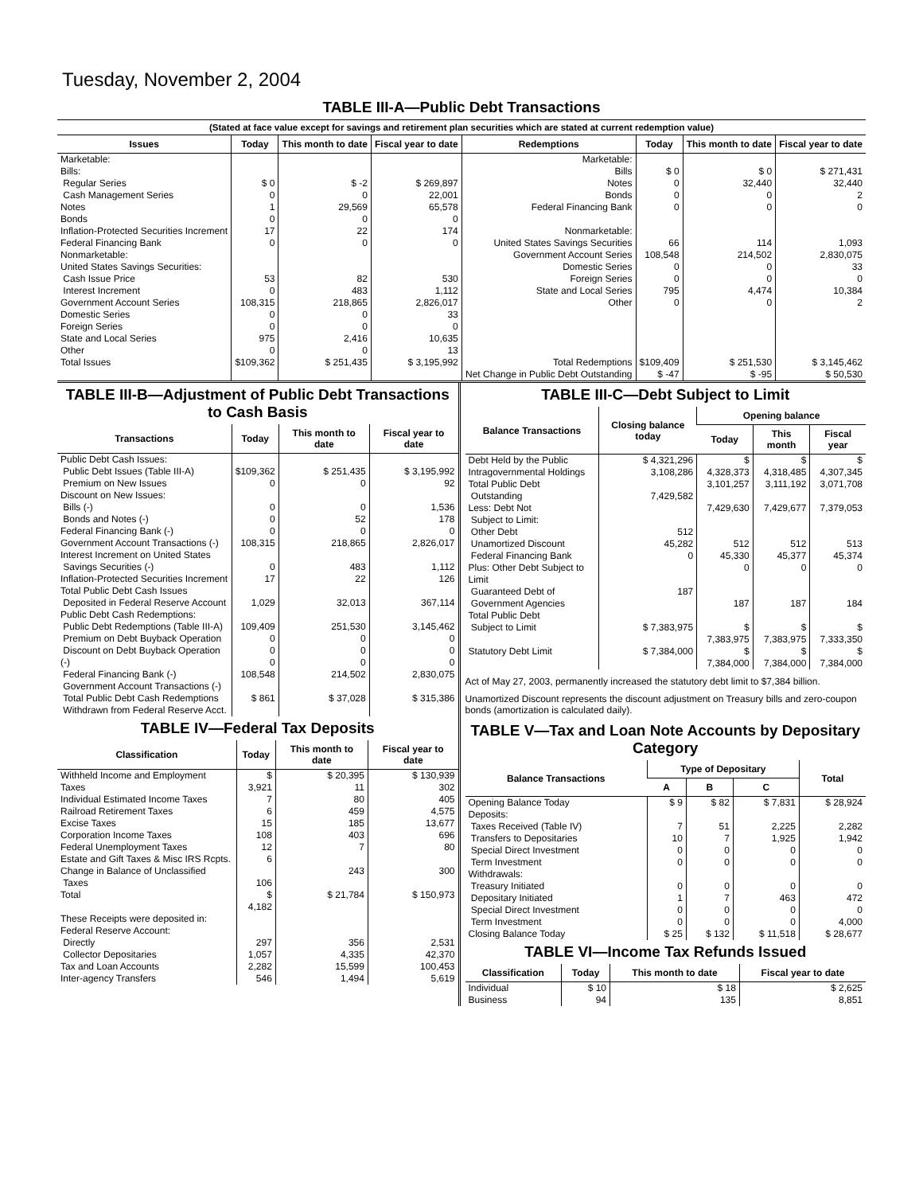Tuesday, November 2, 2004
TABLE III-A—Public Debt Transactions
(Stated at face value except for savings and retirement plan securities which are stated at current redemption value)
| Issues | Today | This month to date | Fiscal year to date | Redemptions | Today | This month to date | Fiscal year to date |
| --- | --- | --- | --- | --- | --- | --- | --- |
| Marketable: Bills: Regular Series Cash Management Series Notes Bonds Inflation-Protected Securities Increment Federal Financing Bank Nonmarketable: United States Savings Securities: Cash Issue Price Interest Increment Government Account Series Domestic Series Foreign Series State and Local Series Other | $ 0 0 1 0 17 0 53 0 108,315 0 0 975 0 | $ -2 0 29,569 0 22 0 82 483 218,865 0 0 2,416 0 | $ 269,897 22,001 65,578 0 174 0 530 1,112 2,826,017 33 0 10,635 13 | Marketable: Bills Notes Bonds Federal Financing Bank Nonmarketable: United States Savings Securities Government Account Series Domestic Series Foreign Series State and Local Series Other | $ 0 0 0 0 66 108,548 0 0 795 0 | $ 0 32,440 0 0 114 214,502 0 0 4,474 0 | $ 271,431 32,440 2 0 1,093 2,830,075 33 0 10,384 2 |
| Total Issues | $109,362 | $ 251,435 | $ 3,195,992 | Total Redemptions | $109,409 | $ 251,530 | $ 3,145,462 |
| | | | | Net Change in Public Debt Outstanding | $ -47 | $ -95 | $ 50,530 |
TABLE III-B—Adjustment of Public Debt Transactions to Cash Basis
| Transactions | Today | This month to date | Fiscal year to date |
| --- | --- | --- | --- |
| Public Debt Cash Issues: Public Debt Issues (Table III-A) Premium on New Issues Discount on New Issues: Bills (-) Bonds and Notes (-) Federal Financing Bank (-) Government Account Transactions (-) Interest Increment on United States Savings Securities (-) Inflation-Protected Securities Increment Total Public Debt Cash Issues Deposited in Federal Reserve Account Public Debt Cash Redemptions: Public Debt Redemptions (Table III-A) Premium on Debt Buyback Operation Discount on Debt Buyback Operation (-) Federal Financing Bank (-) Government Account Transactions (-) Total Public Debt Cash Redemptions Withdrawn from Federal Reserve Acct. | $109,362 0 0 0 0 108,315 0 17 1,029 109,409 0 0 0 108,548 $ 861 | $ 251,435 0 0 52 0 218,865 483 22 32,013 251,530 0 0 0 214,502 $ 37,028 | $ 3,195,992 92 1,536 178 0 2,826,017 1,112 126 367,114 3,145,462 0 0 0 2,830,075 $ 315,386 |
TABLE IV—Federal Tax Deposits
| Classification | Today | This month to date | Fiscal year to date |
| --- | --- | --- | --- |
| Withheld Income and Employment Taxes Individual Estimated Income Taxes Railroad Retirement Taxes Excise Taxes Corporation Income Taxes Federal Unemployment Taxes Estate and Gift Taxes & Misc IRS Rcpts. Change in Balance of Unclassified Taxes | $ 3,921 7 6 15 108 12 6 106 | $ 20,395 11 80 459 185 403 7 243 | $ 130,939 302 405 4,575 13,677 696 80 300 |
| Total | $ 4,182 | $ 21,784 | $ 150,973 |
| These Receipts were deposited in: Federal Reserve Account: Directly Collector Depositaries Tax and Loan Accounts Inter-agency Transfers | 297 1,057 2,282 546 | 356 4,335 15,599 1,494 | 2,531 42,370 100,453 5,619 |
TABLE III-C—Debt Subject to Limit
| Balance Transactions | Closing balance today | Opening balance | | |
| --- | --- | --- | --- | --- |
| | | Today | This month | Fiscal year |
| Debt Held by the Public Intragovernmental Holdings Total Public Debt Outstanding Less: Debt Not Subject to Limit: Other Debt Unamortized Discount Federal Financing Bank Plus: Other Debt Subject to Limit Guaranteed Debt of Government Agencies | $ 4,321,296 3,108,286 7,429,582 512 45,282 0 187 | $ 4,328,373 3,101,257 7,429,630 512 45,330 0 187 | $ 4,318,485 3,111,192 7,429,677 512 45,377 0 187 | $ 4,307,345 3,071,708 7,379,053 513 45,374 0 184 |
| Total Public Debt Subject to Limit | $ 7,383,975 | $ 7,383,975 | $ 7,383,975 | $ 7,333,350 |
| Statutory Debt Limit | $ 7,384,000 | $ 7,384,000 | $ 7,384,000 | $ 7,384,000 |
Act of May 27, 2003, permanently increased the statutory debt limit to $7,384 billion.
Unamortized Discount represents the discount adjustment on Treasury bills and zero-coupon bonds (amortization is calculated daily).
TABLE V—Tax and Loan Note Accounts by Depositary Category
| Balance Transactions | Type of Depositary | | | Total |
| --- | --- | --- | --- | --- |
| | A | B | C | |
| Opening Balance Today Deposits: Taxes Received (Table IV) Transfers to Depositaries Special Direct Investment Term Investment Withdrawals: Treasury Initiated Depositary Initiated Special Direct Investment Term Investment | $ 9 7 10 0 0 0 1 0 0 | $ 82 51 7 0 0 0 7 0 0 | $ 7,831 2,225 1,925 0 0 0 463 0 0 | $ 28,924 2,282 1,942 0 0 0 472 0 4,000 |
| Closing Balance Today | $ 25 | $ 132 | $ 11,518 | $ 28,677 |
TABLE VI—Income Tax Refunds Issued
| Classification | Today | This month to date | Fiscal year to date |
| --- | --- | --- | --- |
| Individual Business | $ 10 94 | $ 18 135 | $ 2,625 8,851 |